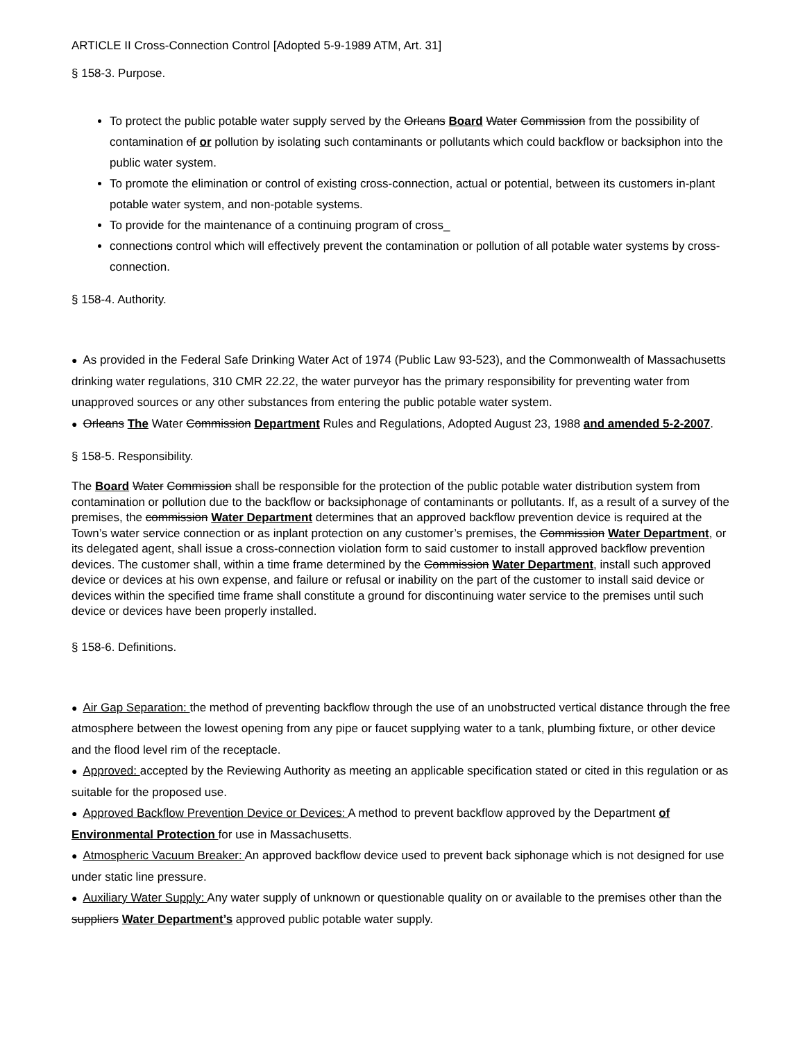ARTICLE II Cross-Connection Control [Adopted 5-9-1989 ATM, Art. 31]
§ 158-3. Purpose.
To protect the public potable water supply served by the Orleans Board Water Commission from the possibility of contamination of or pollution by isolating such contaminants or pollutants which could backflow or backsiphon into the public water system.
To promote the elimination or control of existing cross-connection, actual or potential, between its customers in-plant potable water system, and non-potable systems.
To provide for the maintenance of a continuing program of cross_
connections control which will effectively prevent the contamination or pollution of all potable water systems by cross-connection.
§ 158-4. Authority.
● As provided in the Federal Safe Drinking Water Act of 1974 (Public Law 93-523), and the Commonwealth of Massachusetts drinking water regulations, 310 CMR 22.22, the water purveyor has the primary responsibility for preventing water from unapproved sources or any other substances from entering the public potable water system.
● Orleans The Water Commission Department Rules and Regulations, Adopted August 23, 1988 and amended 5-2-2007.
§ 158-5. Responsibility.
The Board Water Commission shall be responsible for the protection of the public potable water distribution system from contamination or pollution due to the backflow or backsiphonage of contaminants or pollutants. If, as a result of a survey of the premises, the commission Water Department determines that an approved backflow prevention device is required at the Town’s water service connection or as inplant protection on any customer’s premises, the Commission Water Department, or its delegated agent, shall issue a cross-connection violation form to said customer to install approved backflow prevention devices. The customer shall, within a time frame determined by the Commission Water Department, install such approved device or devices at his own expense, and failure or refusal or inability on the part of the customer to install said device or devices within the specified time frame shall constitute a ground for discontinuing water service to the premises until such device or devices have been properly installed.
§ 158-6. Definitions.
● Air Gap Separation: the method of preventing backflow through the use of an unobstructed vertical distance through the free atmosphere between the lowest opening from any pipe or faucet supplying water to a tank, plumbing fixture, or other device and the flood level rim of the receptacle.
● Approved: accepted by the Reviewing Authority as meeting an applicable specification stated or cited in this regulation or as suitable for the proposed use.
● Approved Backflow Prevention Device or Devices: A method to prevent backflow approved by the Department of Environmental Protection for use in Massachusetts.
● Atmospheric Vacuum Breaker: An approved backflow device used to prevent back siphonage which is not designed for use under static line pressure.
● Auxiliary Water Supply: Any water supply of unknown or questionable quality on or available to the premises other than the suppliers Water Department’s approved public potable water supply.